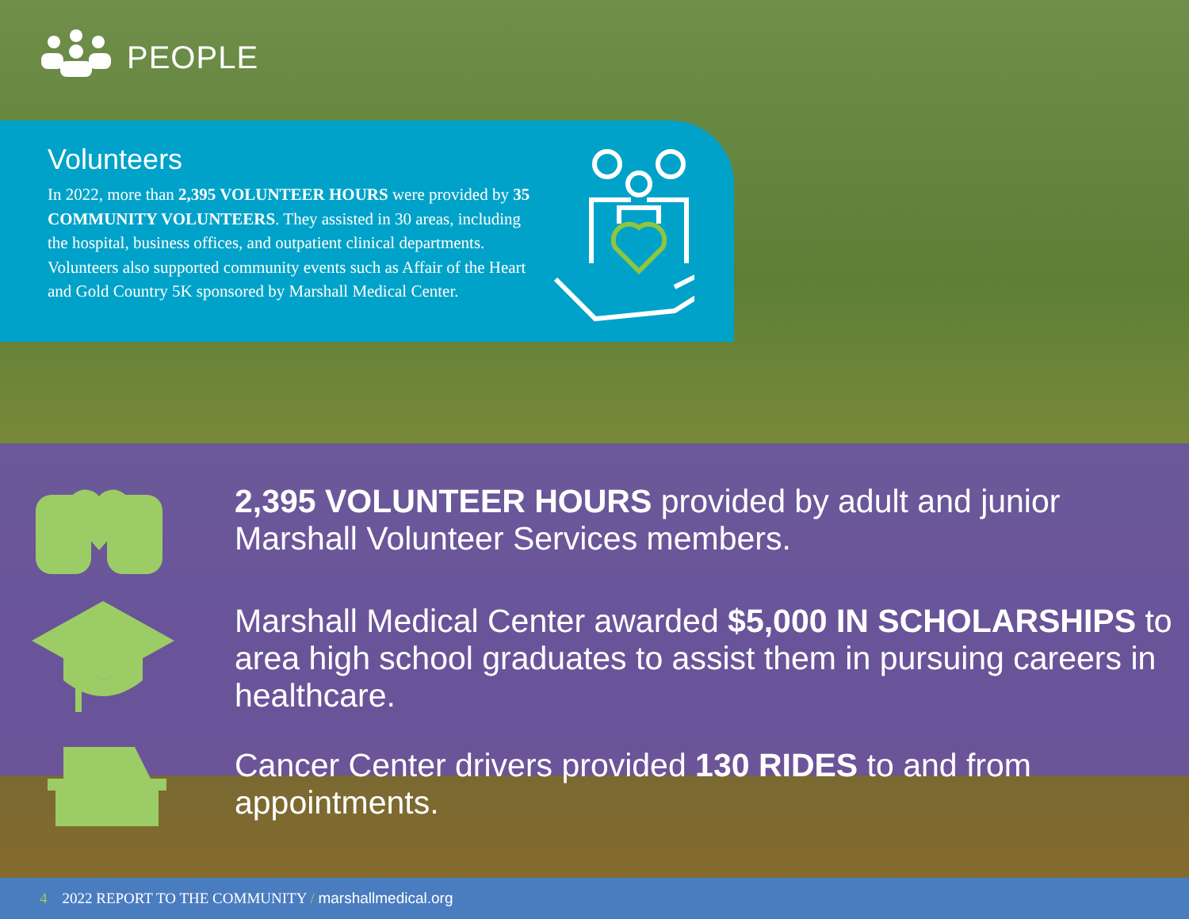PEOPLE
Volunteers
In 2022, more than 2,395 VOLUNTEER HOURS were provided by 35 COMMUNITY VOLUNTEERS. They assisted in 30 areas, including the hospital, business offices, and outpatient clinical departments. Volunteers also supported community events such as Affair of the Heart and Gold Country 5K sponsored by Marshall Medical Center.
2,395 VOLUNTEER HOURS provided by adult and junior Marshall Volunteer Services members.
Marshall Medical Center awarded $5,000 IN SCHOLARSHIPS to area high school graduates to assist them in pursuing careers in healthcare.
Cancer Center drivers provided 130 RIDES to and from appointments.
4 2022 REPORT TO THE COMMUNITY / marshallmedical.org